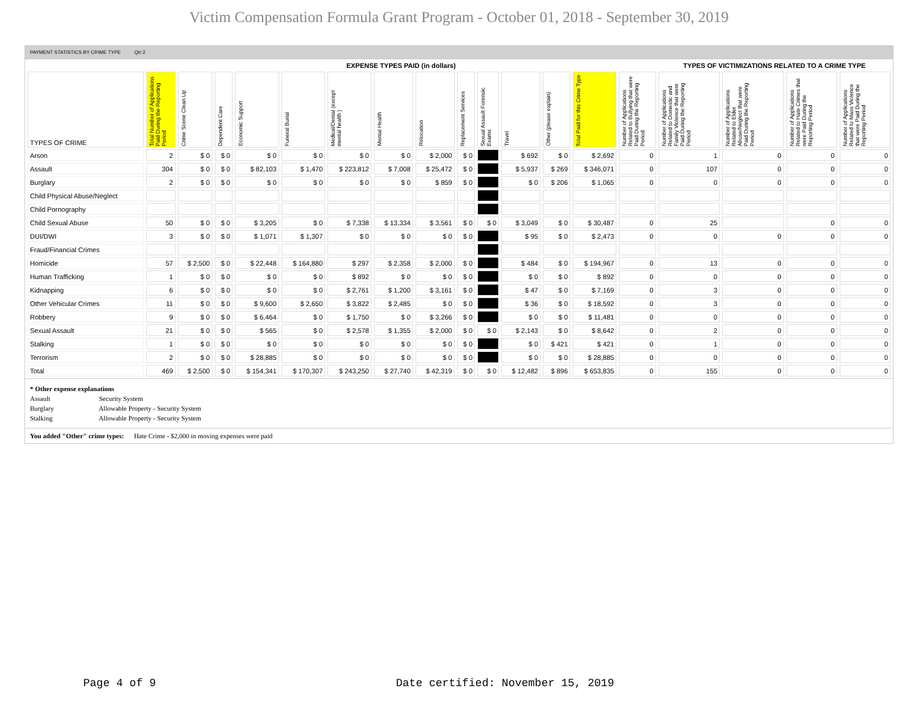Victim Compensation Formula Grant Program - October 01, 2018 - September 30, 2019
PAYMENT STATISTICS BY CRIME TYPE Qtr:2
| | EXPENSE TYPES PAID (in dollars) | | | | | | | | | | | | | | TYPES OF VICTIMIZATIONS RELATED TO A CRIME TYPE | | | |
| TYPES OF CRIME | Total Number of Applications Paid During the Reporting Period | Crime Scene Clean Up | Dependent Care | Economic Support | Funeral Burial | Medical/Dental (except mental health ) | Mental Health | Relocation | Replacement Services | Sexual Assault Forensic Exams | Travel | Other (please explain) | Total Paid for this Crime Type | Number of Applications Related to Bullying that were Paid During the Reporting Period | Number of Applications Related to Domestic and Family Violence that were Paid During the Reporting Period | Number of Applications Related to Elder Abuse/Neglect that were Paid During the Reporting Period | Number of Applications Related to Hate Crimes that were Paid During the Reporting Period | Number of Applications Related to Mass Violence that were Paid During the Reporting Period |
| Arson | 2 | $ 0 | $ 0 | $ 0 | $ 0 | $ 0 | $ 0 | $ 2,000 | $ 0 | | $ 692 | $ 0 | $ 2,692 | 0 | 1 | 0 | 0 | 0 |
| Assault | 304 | $ 0 | $ 0 | $ 82,103 | $ 1,470 | $ 223,812 | $ 7,008 | $ 25,472 | $ 0 | | $ 5,937 | $ 269 | $ 346,071 | 0 | 107 | 0 | 0 | 0 |
| Burglary | 2 | $ 0 | $ 0 | $ 0 | $ 0 | $ 0 | $ 0 | $ 859 | $ 0 | | $ 0 | $ 206 | $ 1,065 | 0 | 0 | 0 | 0 | 0 |
| Child Physical Abuse/Neglect | | | | | | | | | | | | | | | | | | |
| Child Pornography | | | | | | | | | | | | | | | | | | |
| Child Sexual Abuse | 50 | $ 0 | $ 0 | $ 3,205 | $ 0 | $ 7,338 | $ 13,334 | $ 3,561 | $ 0 | $ 0 | $ 3,049 | $ 0 | $ 30,487 | 0 | 25 | | 0 | 0 |
| DUI/DWI | 3 | $ 0 | $ 0 | $ 1,071 | $ 1,307 | $ 0 | $ 0 | $ 0 | $ 0 | | $ 95 | $ 0 | $ 2,473 | 0 | 0 | 0 | 0 | 0 |
| Fraud/Financial Crimes | | | | | | | | | | | | | | | | | | |
| Homicide | 57 | $ 2,500 | $ 0 | $ 22,448 | $ 164,880 | $ 297 | $ 2,358 | $ 2,000 | $ 0 | | $ 484 | $ 0 | $ 194,967 | 0 | 13 | 0 | 0 | 0 |
| Human Trafficking | 1 | $ 0 | $ 0 | $ 0 | $ 0 | $ 892 | $ 0 | $ 0 | $ 0 | | $ 0 | $ 0 | $ 892 | 0 | 0 | 0 | 0 | 0 |
| Kidnapping | 6 | $ 0 | $ 0 | $ 0 | $ 0 | $ 2,761 | $ 1,200 | $ 3,161 | $ 0 | | $ 47 | $ 0 | $ 7,169 | 0 | 3 | 0 | 0 | 0 |
| Other Vehicular Crimes | 11 | $ 0 | $ 0 | $ 9,600 | $ 2,650 | $ 3,822 | $ 2,485 | $ 0 | $ 0 | | $ 36 | $ 0 | $ 18,592 | 0 | 3 | 0 | 0 | 0 |
| Robbery | 9 | $ 0 | $ 0 | $ 6,464 | $ 0 | $ 1,750 | $ 0 | $ 3,266 | $ 0 | | $ 0 | $ 0 | $ 11,481 | 0 | 0 | 0 | 0 | 0 |
| Sexual Assault | 21 | $ 0 | $ 0 | $ 565 | $ 0 | $ 2,578 | $ 1,355 | $ 2,000 | $ 0 | $ 0 | $ 2,143 | $ 0 | $ 8,642 | 0 | 2 | 0 | 0 | 0 |
| Stalking | 1 | $ 0 | $ 0 | $ 0 | $ 0 | $ 0 | $ 0 | $ 0 | $ 0 | | $ 0 | $ 421 | $ 421 | 0 | 1 | 0 | 0 | 0 |
| Terrorism | 2 | $ 0 | $ 0 | $ 28,885 | $ 0 | $ 0 | $ 0 | $ 0 | $ 0 | | $ 0 | $ 0 | $ 28,885 | 0 | 0 | 0 | 0 | 0 |
| Total | 469 | $ 2,500 | $ 0 | $ 154,341 | $ 170,307 | $ 243,250 | $ 27,740 | $ 42,319 | $ 0 | $ 0 | $ 12,482 | $ 896 | $ 653,835 | 0 | 155 | 0 | 0 | 0 |
* Other expense explanations
Assault Security System
Burglary Allowable Property - Security System
Stalking Allowable Property - Security System
You added "Other" crime types: Hate Crime - $2,000 in moving expenses were paid
Page 4 of 9
Date certified: November 15, 2019